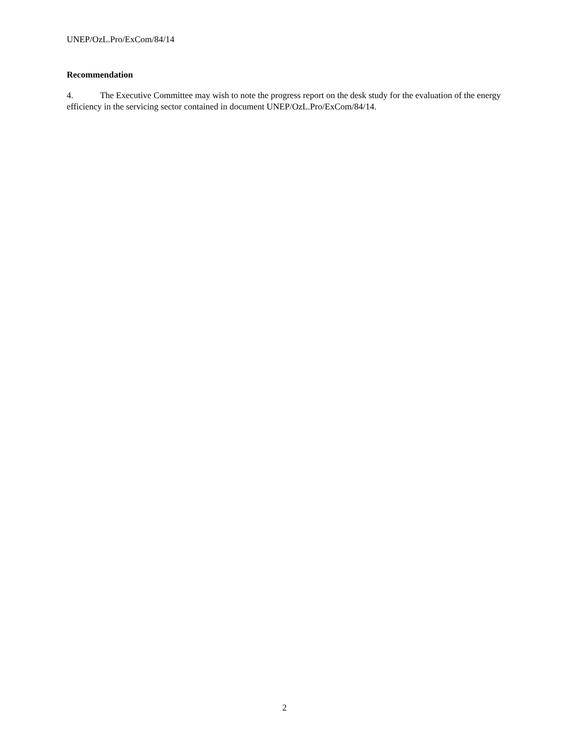UNEP/OzL.Pro/ExCom/84/14
Recommendation
4. The Executive Committee may wish to note the progress report on the desk study for the evaluation of the energy efficiency in the servicing sector contained in document UNEP/OzL.Pro/ExCom/84/14.
2